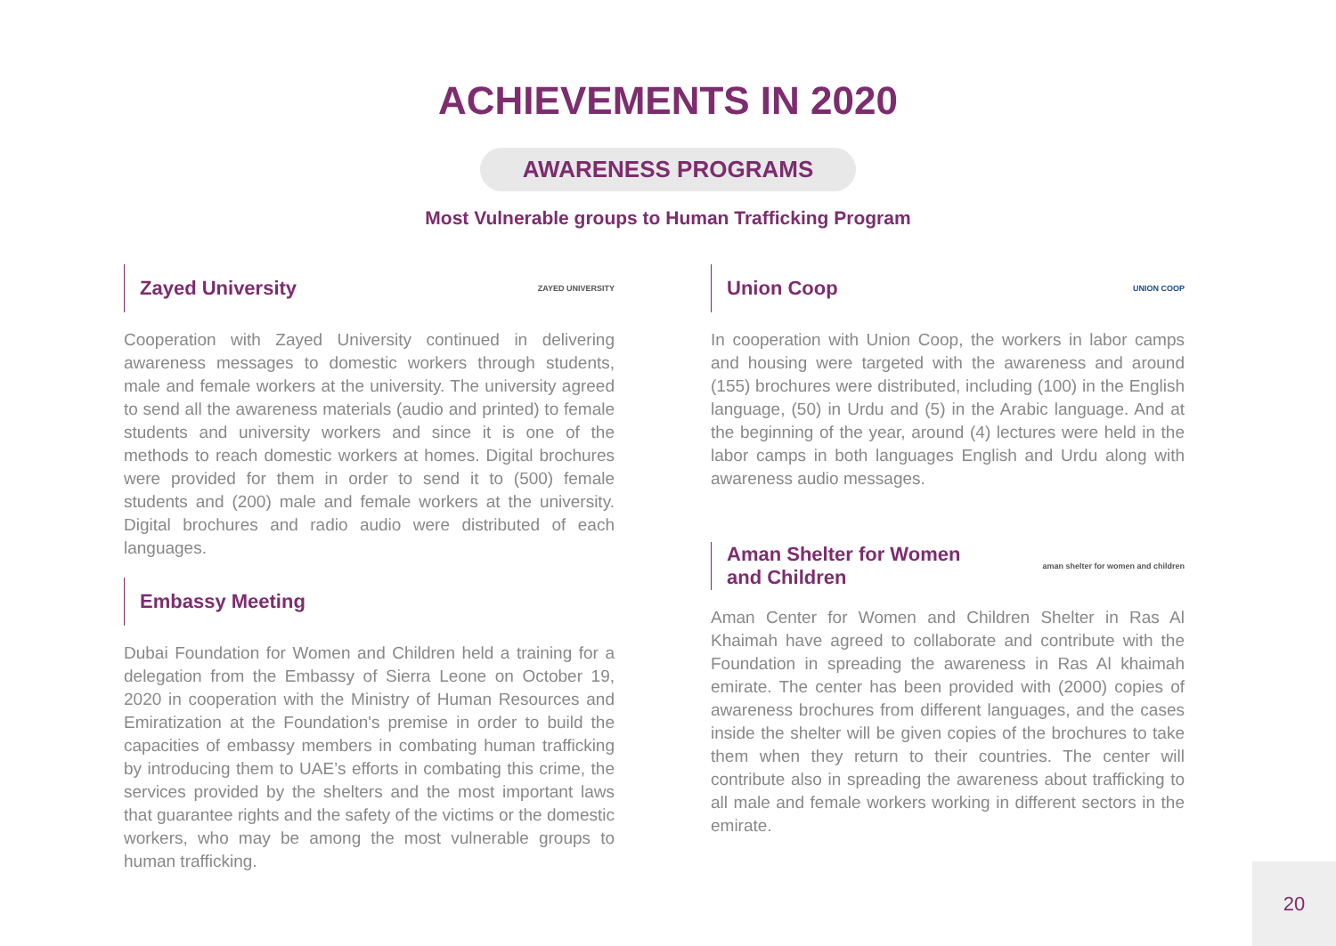ACHIEVEMENTS IN 2020
AWARENESS PROGRAMS
Most Vulnerable groups to Human Trafficking Program
Zayed University ZAYED UNIVERSITY
Cooperation with Zayed University continued in delivering awareness messages to domestic workers through students, male and female workers at the university. The university agreed to send all the awareness materials (audio and printed) to female students and university workers and since it is one of the methods to reach domestic workers at homes. Digital brochures were provided for them in order to send it to (500) female students and (200) male and female workers at the university. Digital brochures and radio audio were distributed of each languages.
Embassy Meeting
Dubai Foundation for Women and Children held a training for a delegation from the Embassy of Sierra Leone on October 19, 2020 in cooperation with the Ministry of Human Resources and Emiratization at the Foundation's premise in order to build the capacities of embassy members in combating human trafficking by introducing them to UAE’s efforts in combating this crime, the services provided by the shelters and the most important laws that guarantee rights and the safety of the victims or the domestic workers, who may be among the most vulnerable groups to human trafficking.
Union Coop UNION COOP
In cooperation with Union Coop, the workers in labor camps and housing were targeted with the awareness and around (155) brochures were distributed, including (100) in the English language, (50) in Urdu and (5) in the Arabic language. And at the beginning of the year, around (4) lectures were held in the labor camps in both languages English and Urdu along with awareness audio messages.
Aman Shelter for Women
and Children aman shelter for women and children
Aman Center for Women and Children Shelter in Ras Al Khaimah have agreed to collaborate and contribute with the Foundation in spreading the awareness in Ras Al khaimah emirate. The center has been provided with (2000) copies of awareness brochures from different languages, and the cases inside the shelter will be given copies of the brochures to take them when they return to their countries. The center will contribute also in spreading the awareness about trafficking to all male and female workers working in different sectors in the emirate.
20